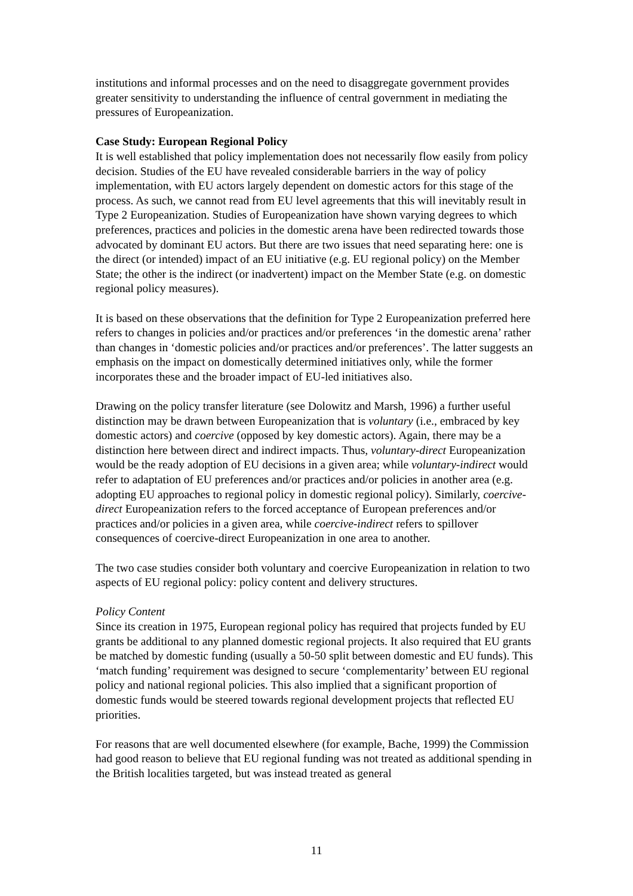institutions and informal processes and on the need to disaggregate government provides greater sensitivity to understanding the influence of central government in mediating the pressures of Europeanization.
Case Study: European Regional Policy
It is well established that policy implementation does not necessarily flow easily from policy decision. Studies of the EU have revealed considerable barriers in the way of policy implementation, with EU actors largely dependent on domestic actors for this stage of the process. As such, we cannot read from EU level agreements that this will inevitably result in Type 2 Europeanization. Studies of Europeanization have shown varying degrees to which preferences, practices and policies in the domestic arena have been redirected towards those advocated by dominant EU actors. But there are two issues that need separating here: one is the direct (or intended) impact of an EU initiative (e.g. EU regional policy) on the Member State; the other is the indirect (or inadvertent) impact on the Member State (e.g. on domestic regional policy measures).
It is based on these observations that the definition for Type 2 Europeanization preferred here refers to changes in policies and/or practices and/or preferences ‘in the domestic arena’ rather than changes in ‘domestic policies and/or practices and/or preferences’. The latter suggests an emphasis on the impact on domestically determined initiatives only, while the former incorporates these and the broader impact of EU-led initiatives also.
Drawing on the policy transfer literature (see Dolowitz and Marsh, 1996) a further useful distinction may be drawn between Europeanization that is voluntary (i.e., embraced by key domestic actors) and coercive (opposed by key domestic actors). Again, there may be a distinction here between direct and indirect impacts. Thus, voluntary-direct Europeanization would be the ready adoption of EU decisions in a given area; while voluntary-indirect would refer to adaptation of EU preferences and/or practices and/or policies in another area (e.g. adopting EU approaches to regional policy in domestic regional policy). Similarly, coercive-direct Europeanization refers to the forced acceptance of European preferences and/or practices and/or policies in a given area, while coercive-indirect refers to spillover consequences of coercive-direct Europeanization in one area to another.
The two case studies consider both voluntary and coercive Europeanization in relation to two aspects of EU regional policy: policy content and delivery structures.
Policy Content
Since its creation in 1975, European regional policy has required that projects funded by EU grants be additional to any planned domestic regional projects. It also required that EU grants be matched by domestic funding (usually a 50-50 split between domestic and EU funds). This ‘match funding’ requirement was designed to secure ‘complementarity’ between EU regional policy and national regional policies. This also implied that a significant proportion of domestic funds would be steered towards regional development projects that reflected EU priorities.
For reasons that are well documented elsewhere (for example, Bache, 1999) the Commission had good reason to believe that EU regional funding was not treated as additional spending in the British localities targeted, but was instead treated as general
11